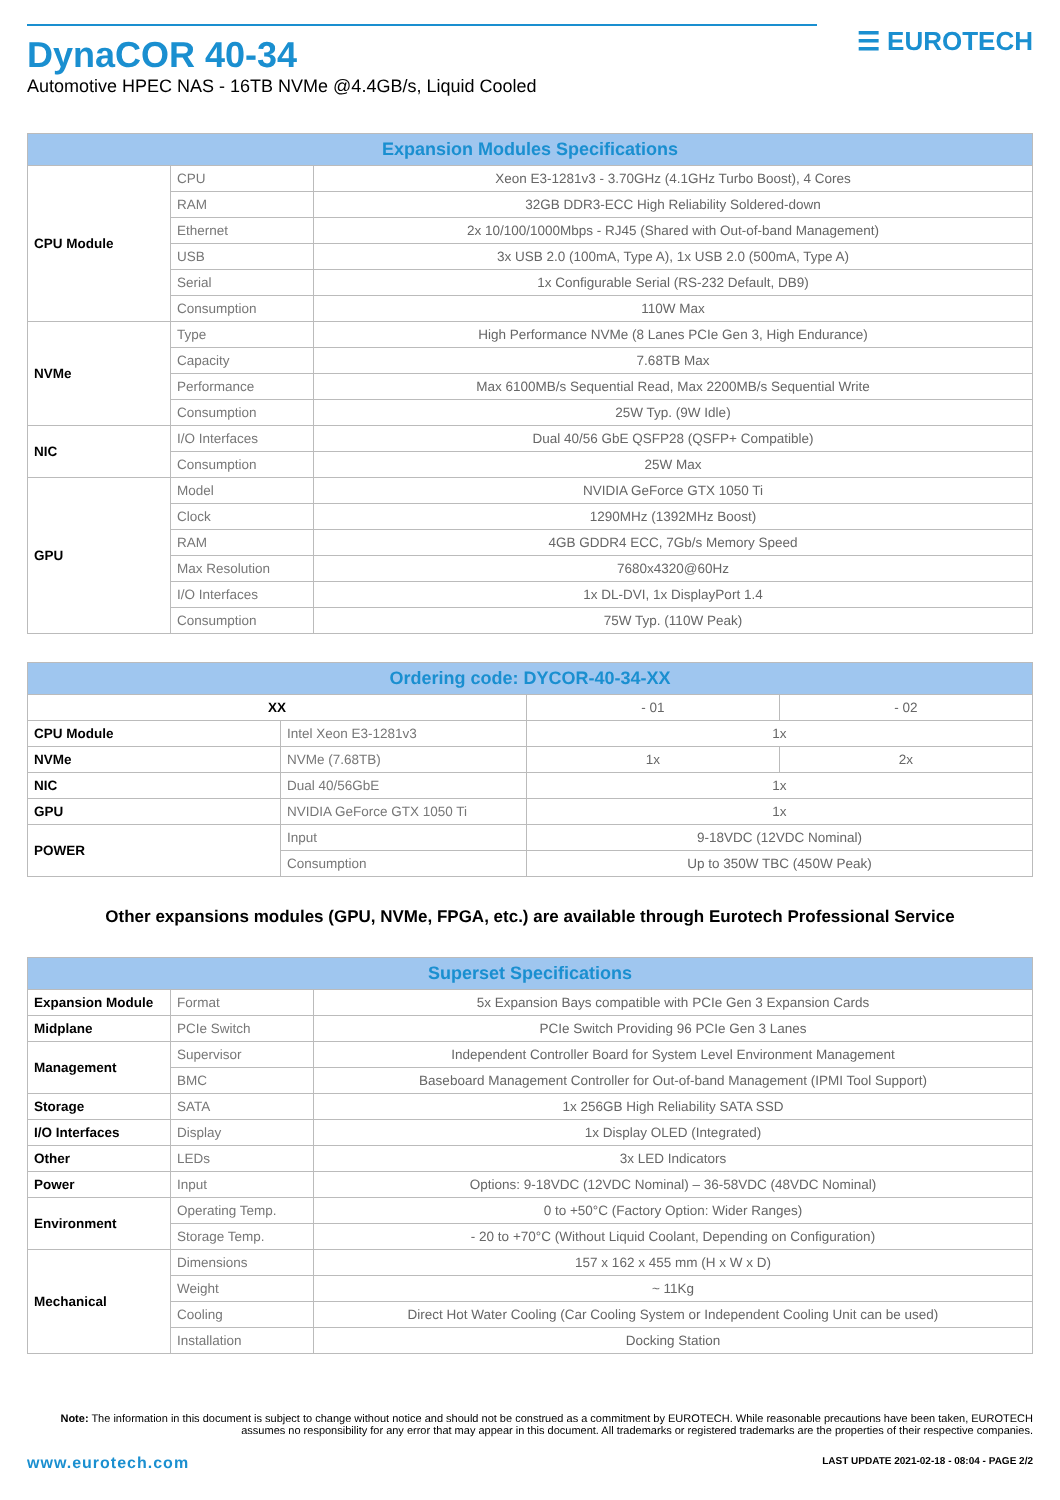DynaCOR 40-34
Automotive HPEC NAS - 16TB NVMe @4.4GB/s, Liquid Cooled
☰ EUROTECH
| Expansion Modules Specifications | | |
| --- | --- | --- |
| CPU Module | CPU | Xeon E3-1281v3 - 3.70GHz (4.1GHz Turbo Boost), 4 Cores |
| | RAM | 32GB DDR3-ECC High Reliability Soldered-down |
| | Ethernet | 2x 10/100/1000Mbps - RJ45 (Shared with Out-of-band Management) |
| | USB | 3x USB 2.0 (100mA, Type A), 1x USB 2.0 (500mA, Type A) |
| | Serial | 1x Configurable Serial (RS-232 Default, DB9) |
| | Consumption | 110W Max |
| NVMe | Type | High Performance NVMe (8 Lanes PCIe Gen 3, High Endurance) |
| | Capacity | 7.68TB Max |
| | Performance | Max 6100MB/s Sequential Read, Max 2200MB/s Sequential Write |
| | Consumption | 25W Typ. (9W Idle) |
| NIC | I/O Interfaces | Dual 40/56 GbE QSFP28 (QSFP+ Compatible) |
| | Consumption | 25W Max |
| GPU | Model | NVIDIA GeForce GTX 1050 Ti |
| | Clock | 1290MHz (1392MHz Boost) |
| | RAM | 4GB GDDR4 ECC, 7Gb/s Memory Speed |
| | Max Resolution | 7680x4320@60Hz |
| | I/O Interfaces | 1x DL-DVI, 1x DisplayPort 1.4 |
| | Consumption | 75W Typ. (110W Peak) |
| Ordering code: DYCOR-40-34-XX | | | |
| --- | --- | --- | --- |
| XX | | - 01 | - 02 |
| CPU Module | Intel Xeon E3-1281v3 | 1x | |
| NVMe | NVMe (7.68TB) | 1x | 2x |
| NIC | Dual 40/56GbE | 1x | |
| GPU | NVIDIA GeForce GTX 1050 Ti | 1x | |
| POWER | Input | 9-18VDC (12VDC Nominal) | |
| | Consumption | Up to 350W TBC (450W Peak) | |
Other expansions modules (GPU, NVMe, FPGA, etc.) are available through Eurotech Professional Service
| Superset Specifications | | |
| --- | --- | --- |
| Expansion Module | Format | 5x Expansion Bays compatible with PCIe Gen 3 Expansion Cards |
| Midplane | PCIe Switch | PCIe Switch Providing 96 PCIe Gen 3 Lanes |
| Management | Supervisor | Independent Controller Board for System Level Environment Management |
| | BMC | Baseboard Management Controller for Out-of-band Management (IPMI Tool Support) |
| Storage | SATA | 1x 256GB High Reliability SATA SSD |
| I/O Interfaces | Display | 1x Display OLED (Integrated) |
| Other | LEDs | 3x LED Indicators |
| Power | Input | Options: 9-18VDC (12VDC Nominal) – 36-58VDC (48VDC Nominal) |
| Environment | Operating Temp. | 0 to +50°C (Factory Option: Wider Ranges) |
| | Storage Temp. | - 20 to +70°C (Without Liquid Coolant, Depending on Configuration) |
| Mechanical | Dimensions | 157 x 162 x 455 mm (H x W x D) |
| | Weight | ~ 11Kg |
| | Cooling | Direct Hot Water Cooling (Car Cooling System or Independent Cooling Unit can be used) |
| | Installation | Docking Station |
Note: The information in this document is subject to change without notice and should not be construed as a commitment by EUROTECH. While reasonable precautions have been taken, EUROTECH assumes no responsibility for any error that may appear in this document. All trademarks or registered trademarks are the properties of their respective companies.
www.eurotech.com
LAST UPDATE 2021-02-18 - 08:04 - PAGE 2/2